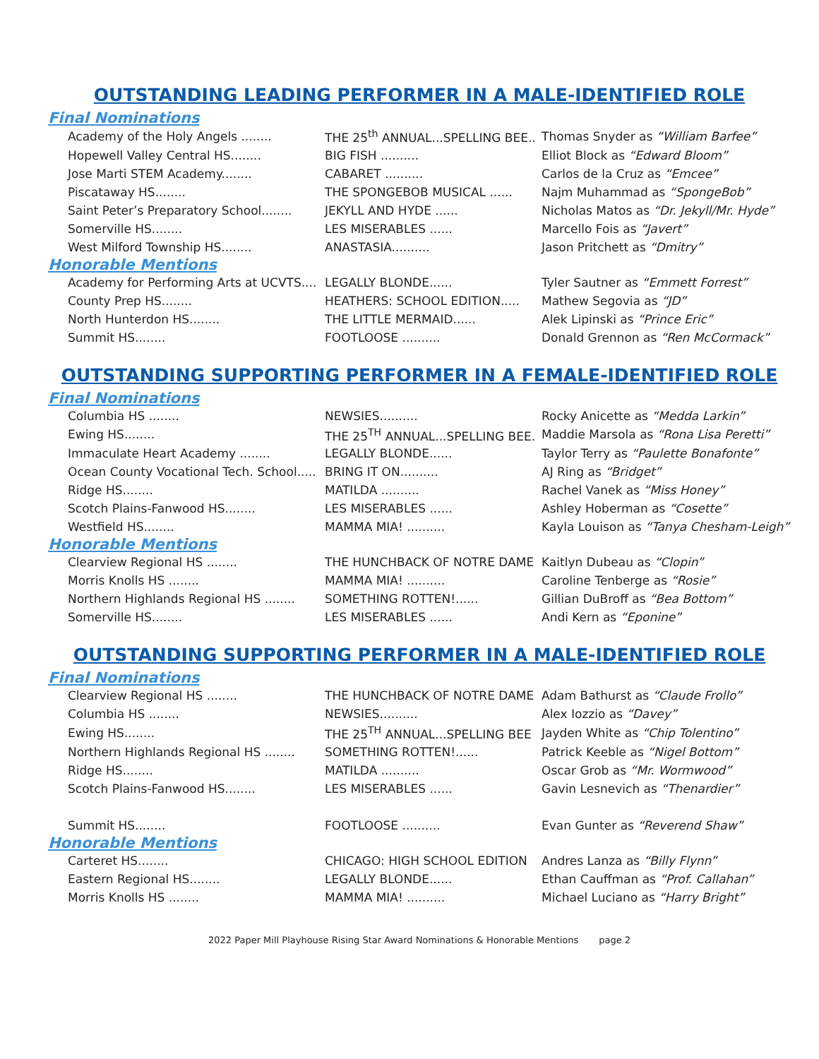OUTSTANDING LEADING PERFORMER IN A MALE-IDENTIFIED ROLE
Final Nominations
| Academy of the Holy Angels ........ | THE 25<sup>th</sup> ANNUAL...SPELLING BEE.. | Thomas Snyder as “William Barfee” |
| Hopewell Valley Central HS........ | BIG FISH .......... | Elliot Block as “Edward Bloom” |
| Jose Marti STEM Academy........ | CABARET .......... | Carlos de la Cruz as “Emcee” |
| Piscataway HS........ | THE SPONGEBOB MUSICAL ...... | Najm Muhammad as “SpongeBob” |
| Saint Peter’s Preparatory School........ | JEKYLL AND HYDE ...... | Nicholas Matos as “Dr. Jekyll/Mr. Hyde” |
| Somerville HS........ | LES MISERABLES ...... | Marcello Fois as “Javert” |
| West Milford Township HS........ | ANASTASIA.......... | Jason Pritchett as “Dmitry” |
Honorable Mentions
| Academy for Performing Arts at UCVTS.... | LEGALLY BLONDE...... | Tyler Sautner as “Emmett Forrest” |
| County Prep HS........ | HEATHERS: SCHOOL EDITION..... | Mathew Segovia as “JD” |
| North Hunterdon HS........ | THE LITTLE MERMAID...... | Alek Lipinski as “Prince Eric” |
| Summit HS........ | FOOTLOOSE .......... | Donald Grennon as “Ren McCormack” |
OUTSTANDING SUPPORTING PERFORMER IN A FEMALE-IDENTIFIED ROLE
Final Nominations
| Columbia HS ........ | NEWSIES.......... | Rocky Anicette as “Medda Larkin” |
| Ewing HS........ | THE 25<sup>TH</sup> ANNUAL...SPELLING BEE. | Maddie Marsola as “Rona Lisa Peretti” |
| Immaculate Heart Academy ........ | LEGALLY BLONDE...... | Taylor Terry as “Paulette Bonafonte” |
| Ocean County Vocational Tech. School..... | BRING IT ON.......... | AJ Ring as “Bridget” |
| Ridge HS........ | MATILDA .......... | Rachel Vanek as “Miss Honey” |
| Scotch Plains-Fanwood HS........ | LES MISERABLES ...... | Ashley Hoberman as “Cosette” |
| Westfield HS........ | MAMMA MIA! .......... | Kayla Louison as “Tanya Chesham-Leigh” |
Honorable Mentions
| Clearview Regional HS ........ | THE HUNCHBACK OF NOTRE DAME | Kaitlyn Dubeau as “Clopin” |
| Morris Knolls HS ........ | MAMMA MIA! .......... | Caroline Tenberge as “Rosie” |
| Northern Highlands Regional HS ........ | SOMETHING ROTTEN!...... | Gillian DuBroff as “Bea Bottom” |
| Somerville HS........ | LES MISERABLES ...... | Andi Kern as “Eponine” |
OUTSTANDING SUPPORTING PERFORMER IN A MALE-IDENTIFIED ROLE
Final Nominations
| Clearview Regional HS ........ | THE HUNCHBACK OF NOTRE DAME | Adam Bathurst as “Claude Frollo” |
| Columbia HS ........ | NEWSIES.......... | Alex Iozzio as “Davey” |
| Ewing HS........ | THE 25<sup>TH</sup> ANNUAL...SPELLING BEE | Jayden White as “Chip Tolentino” |
| Northern Highlands Regional HS ........ | SOMETHING ROTTEN!...... | Patrick Keeble as “Nigel Bottom” |
| Ridge HS........ | MATILDA .......... | Oscar Grob as “Mr. Wormwood” |
| Scotch Plains-Fanwood HS........ | LES MISERABLES ...... | Gavin Lesnevich as “Thenardier” |
| Summit HS........ | FOOTLOOSE .......... | Evan Gunter as “Reverend Shaw” |
Honorable Mentions
| Carteret HS........ | CHICAGO: HIGH SCHOOL EDITION | Andres Lanza as “Billy Flynn” |
| Eastern Regional HS........ | LEGALLY BLONDE...... | Ethan Cauffman as “Prof. Callahan” |
| Morris Knolls HS ........ | MAMMA MIA! .......... | Michael Luciano as “Harry Bright” |
2022 Paper Mill Playhouse Rising Star Award Nominations & Honorable Mentions page 2